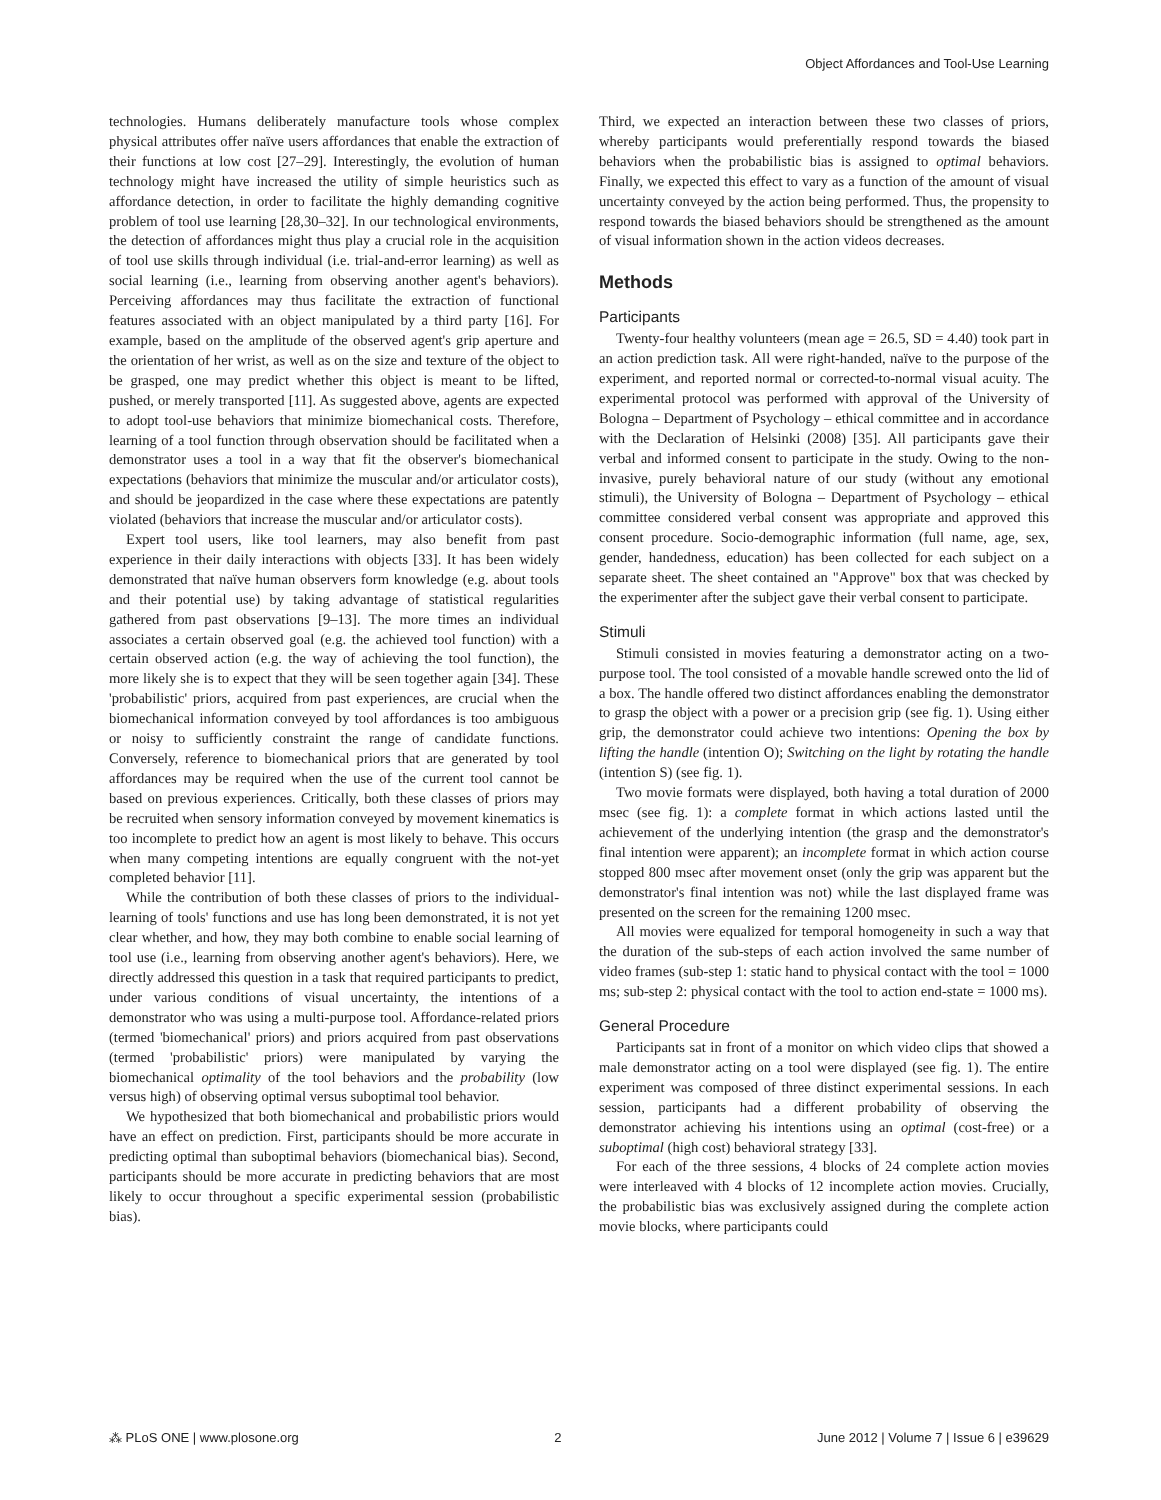Object Affordances and Tool-Use Learning
technologies. Humans deliberately manufacture tools whose complex physical attributes offer naïve users affordances that enable the extraction of their functions at low cost [27–29]. Interestingly, the evolution of human technology might have increased the utility of simple heuristics such as affordance detection, in order to facilitate the highly demanding cognitive problem of tool use learning [28,30–32]. In our technological environments, the detection of affordances might thus play a crucial role in the acquisition of tool use skills through individual (i.e. trial-and-error learning) as well as social learning (i.e., learning from observing another agent's behaviors). Perceiving affordances may thus facilitate the extraction of functional features associated with an object manipulated by a third party [16]. For example, based on the amplitude of the observed agent's grip aperture and the orientation of her wrist, as well as on the size and texture of the object to be grasped, one may predict whether this object is meant to be lifted, pushed, or merely transported [11]. As suggested above, agents are expected to adopt tool-use behaviors that minimize biomechanical costs. Therefore, learning of a tool function through observation should be facilitated when a demonstrator uses a tool in a way that fit the observer's biomechanical expectations (behaviors that minimize the muscular and/or articulator costs), and should be jeopardized in the case where these expectations are patently violated (behaviors that increase the muscular and/or articulator costs).
Expert tool users, like tool learners, may also benefit from past experience in their daily interactions with objects [33]. It has been widely demonstrated that naïve human observers form knowledge (e.g. about tools and their potential use) by taking advantage of statistical regularities gathered from past observations [9–13]. The more times an individual associates a certain observed goal (e.g. the achieved tool function) with a certain observed action (e.g. the way of achieving the tool function), the more likely she is to expect that they will be seen together again [34]. These 'probabilistic' priors, acquired from past experiences, are crucial when the biomechanical information conveyed by tool affordances is too ambiguous or noisy to sufficiently constraint the range of candidate functions. Conversely, reference to biomechanical priors that are generated by tool affordances may be required when the use of the current tool cannot be based on previous experiences. Critically, both these classes of priors may be recruited when sensory information conveyed by movement kinematics is too incomplete to predict how an agent is most likely to behave. This occurs when many competing intentions are equally congruent with the not-yet completed behavior [11].
While the contribution of both these classes of priors to the individual-learning of tools' functions and use has long been demonstrated, it is not yet clear whether, and how, they may both combine to enable social learning of tool use (i.e., learning from observing another agent's behaviors). Here, we directly addressed this question in a task that required participants to predict, under various conditions of visual uncertainty, the intentions of a demonstrator who was using a multi-purpose tool. Affordance-related priors (termed 'biomechanical' priors) and priors acquired from past observations (termed 'probabilistic' priors) were manipulated by varying the biomechanical optimality of the tool behaviors and the probability (low versus high) of observing optimal versus suboptimal tool behavior.
We hypothesized that both biomechanical and probabilistic priors would have an effect on prediction. First, participants should be more accurate in predicting optimal than suboptimal behaviors (biomechanical bias). Second, participants should be more accurate in predicting behaviors that are most likely to occur throughout a specific experimental session (probabilistic bias).
Third, we expected an interaction between these two classes of priors, whereby participants would preferentially respond towards the biased behaviors when the probabilistic bias is assigned to optimal behaviors. Finally, we expected this effect to vary as a function of the amount of visual uncertainty conveyed by the action being performed. Thus, the propensity to respond towards the biased behaviors should be strengthened as the amount of visual information shown in the action videos decreases.
Methods
Participants
Twenty-four healthy volunteers (mean age = 26.5, SD = 4.40) took part in an action prediction task. All were right-handed, naïve to the purpose of the experiment, and reported normal or corrected-to-normal visual acuity. The experimental protocol was performed with approval of the University of Bologna – Department of Psychology – ethical committee and in accordance with the Declaration of Helsinki (2008) [35]. All participants gave their verbal and informed consent to participate in the study. Owing to the non-invasive, purely behavioral nature of our study (without any emotional stimuli), the University of Bologna – Department of Psychology – ethical committee considered verbal consent was appropriate and approved this consent procedure. Socio-demographic information (full name, age, sex, gender, handedness, education) has been collected for each subject on a separate sheet. The sheet contained an "Approve" box that was checked by the experimenter after the subject gave their verbal consent to participate.
Stimuli
Stimuli consisted in movies featuring a demonstrator acting on a two-purpose tool. The tool consisted of a movable handle screwed onto the lid of a box. The handle offered two distinct affordances enabling the demonstrator to grasp the object with a power or a precision grip (see fig. 1). Using either grip, the demonstrator could achieve two intentions: Opening the box by lifting the handle (intention O); Switching on the light by rotating the handle (intention S) (see fig. 1).
Two movie formats were displayed, both having a total duration of 2000 msec (see fig. 1): a complete format in which actions lasted until the achievement of the underlying intention (the grasp and the demonstrator's final intention were apparent); an incomplete format in which action course stopped 800 msec after movement onset (only the grip was apparent but the demonstrator's final intention was not) while the last displayed frame was presented on the screen for the remaining 1200 msec.
All movies were equalized for temporal homogeneity in such a way that the duration of the sub-steps of each action involved the same number of video frames (sub-step 1: static hand to physical contact with the tool = 1000 ms; sub-step 2: physical contact with the tool to action end-state = 1000 ms).
General Procedure
Participants sat in front of a monitor on which video clips that showed a male demonstrator acting on a tool were displayed (see fig. 1). The entire experiment was composed of three distinct experimental sessions. In each session, participants had a different probability of observing the demonstrator achieving his intentions using an optimal (cost-free) or a suboptimal (high cost) behavioral strategy [33].
For each of the three sessions, 4 blocks of 24 complete action movies were interleaved with 4 blocks of 12 incomplete action movies. Crucially, the probabilistic bias was exclusively assigned during the complete action movie blocks, where participants could
⁂ PLoS ONE | www.plosone.org 2 June 2012 | Volume 7 | Issue 6 | e39629